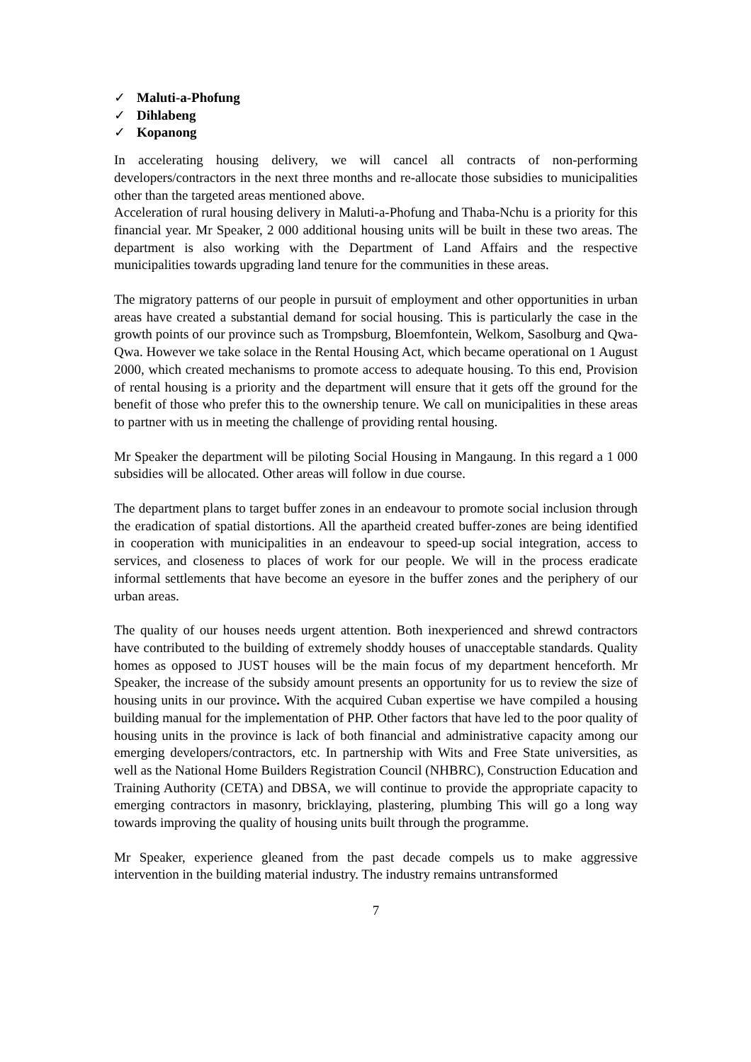✓ Maluti-a-Phofung
✓ Dihlabeng
✓ Kopanong
In accelerating housing delivery, we will cancel all contracts of non-performing developers/contractors in the next three months and re-allocate those subsidies to municipalities other than the targeted areas mentioned above.
Acceleration of rural housing delivery in Maluti-a-Phofung and Thaba-Nchu is a priority for this financial year. Mr Speaker, 2 000 additional housing units will be built in these two areas. The department is also working with the Department of Land Affairs and the respective municipalities towards upgrading land tenure for the communities in these areas.
The migratory patterns of our people in pursuit of employment and other opportunities in urban areas have created a substantial demand for social housing. This is particularly the case in the growth points of our province such as Trompsburg, Bloemfontein, Welkom, Sasolburg and Qwa-Qwa. However we take solace in the Rental Housing Act, which became operational on 1 August 2000, which created mechanisms to promote access to adequate housing. To this end, Provision of rental housing is a priority and the department will ensure that it gets off the ground for the benefit of those who prefer this to the ownership tenure. We call on municipalities in these areas to partner with us in meeting the challenge of providing rental housing.
Mr Speaker the department will be piloting Social Housing in Mangaung. In this regard a 1 000 subsidies will be allocated. Other areas will follow in due course.
The department plans to target buffer zones in an endeavour to promote social inclusion through the eradication of spatial distortions. All the apartheid created buffer-zones are being identified in cooperation with municipalities in an endeavour to speed-up social integration, access to services, and closeness to places of work for our people. We will in the process eradicate informal settlements that have become an eyesore in the buffer zones and the periphery of our urban areas.
The quality of our houses needs urgent attention. Both inexperienced and shrewd contractors have contributed to the building of extremely shoddy houses of unacceptable standards. Quality homes as opposed to JUST houses will be the main focus of my department henceforth. Mr Speaker, the increase of the subsidy amount presents an opportunity for us to review the size of housing units in our province. With the acquired Cuban expertise we have compiled a housing building manual for the implementation of PHP. Other factors that have led to the poor quality of housing units in the province is lack of both financial and administrative capacity among our emerging developers/contractors, etc. In partnership with Wits and Free State universities, as well as the National Home Builders Registration Council (NHBRC), Construction Education and Training Authority (CETA) and DBSA, we will continue to provide the appropriate capacity to emerging contractors in masonry, bricklaying, plastering, plumbing This will go a long way towards improving the quality of housing units built through the programme.
Mr Speaker, experience gleaned from the past decade compels us to make aggressive intervention in the building material industry. The industry remains untransformed
7